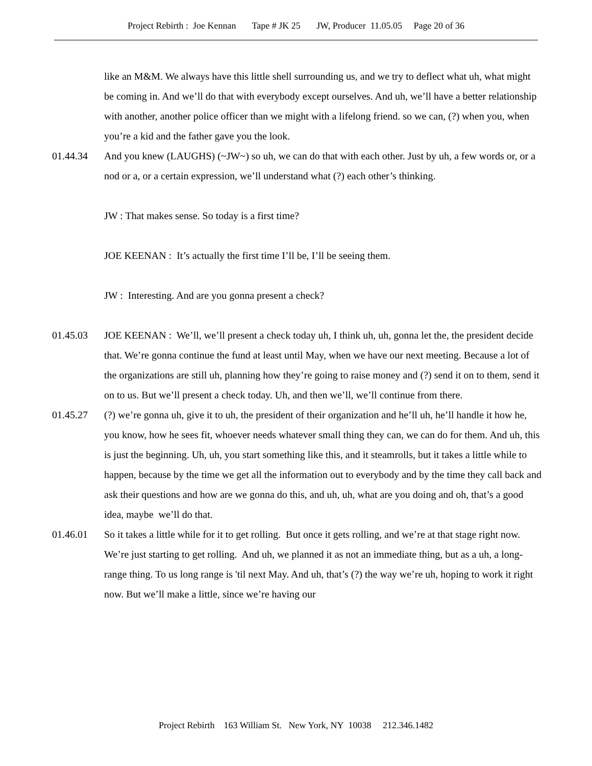Project Rebirth : Joe Kennan Tape # JK 25 JW, Producer 11.05.05 Page 20 of 36
like an M&M. We always have this little shell surrounding us, and we try to deflect what uh, what might be coming in. And we’ll do that with everybody except ourselves. And uh, we’ll have a better relationship with another, another police officer than we might with a lifelong friend. so we can, (?) when you, when you’re a kid and the father gave you the look.
01.44.34 And you knew (LAUGHS) (~JW~) so uh, we can do that with each other. Just by uh, a few words or, or a nod or a, or a certain expression, we’ll understand what (?) each other’s thinking.
JW : That makes sense. So today is a first time?
JOE KEENAN : It’s actually the first time I’ll be, I’ll be seeing them.
JW : Interesting. And are you gonna present a check?
01.45.03 JOE KEENAN : We’ll, we’ll present a check today uh, I think uh, uh, gonna let the, the president decide that. We’re gonna continue the fund at least until May, when we have our next meeting. Because a lot of the organizations are still uh, planning how they’re going to raise money and (?) send it on to them, send it on to us. But we’ll present a check today. Uh, and then we’ll, we’ll continue from there.
01.45.27 (?) we’re gonna uh, give it to uh, the president of their organization and he’ll uh, he’ll handle it how he, you know, how he sees fit, whoever needs whatever small thing they can, we can do for them. And uh, this is just the beginning. Uh, uh, you start something like this, and it steamrolls, but it takes a little while to happen, because by the time we get all the information out to everybody and by the time they call back and ask their questions and how are we gonna do this, and uh, uh, what are you doing and oh, that’s a good idea, maybe we’ll do that.
01.46.01 So it takes a little while for it to get rolling. But once it gets rolling, and we’re at that stage right now. We’re just starting to get rolling. And uh, we planned it as not an immediate thing, but as a uh, a long-range thing. To us long range is 'til next May. And uh, that’s (?) the way we’re uh, hoping to work it right now. But we’ll make a little, since we’re having our
Project Rebirth 163 William St. New York, NY 10038 212.346.1482